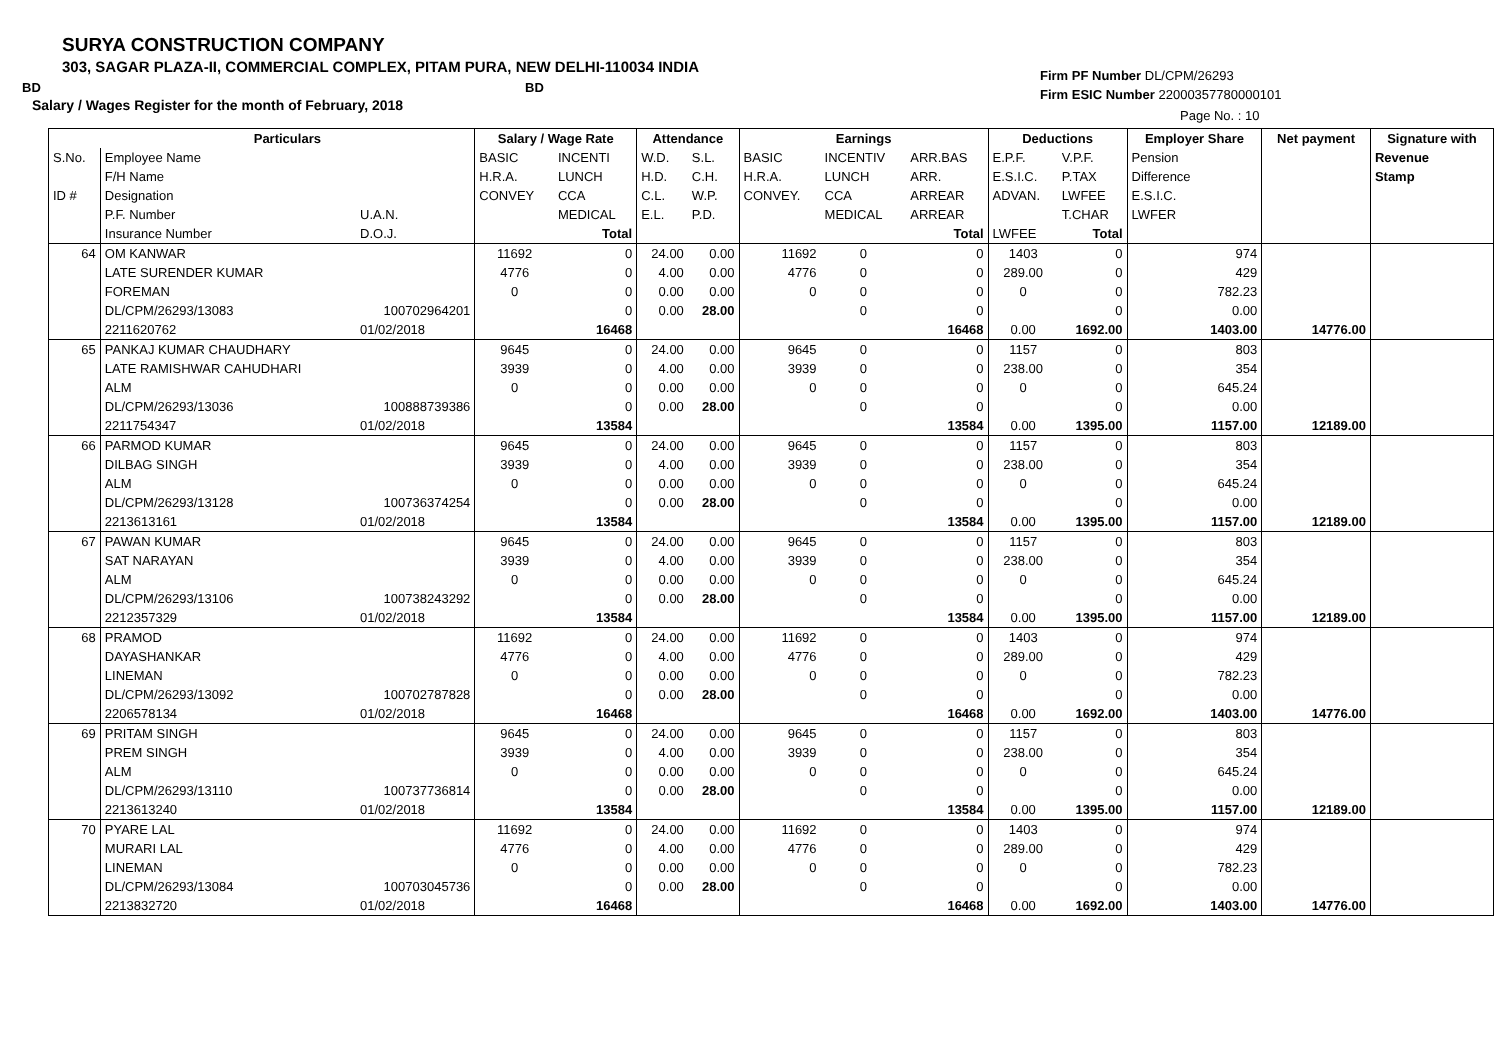SURYA CONSTRUCTION COMPANY
303, SAGAR PLAZA-II, COMMERCIAL COMPLEX, PITAM PURA, NEW DELHI-110034 INDIA
BD BD
Salary / Wages Register for the month of February, 2018
Firm PF Number DL/CPM/26293
Firm ESIC Number 22000357780000101
Page No. : 10
| | Particulars | | Salary / Wage Rate | | Attendance | | Earnings | | | Deductions | | Employer Share | Net payment | Signature with |
| --- | --- | --- | --- | --- | --- | --- | --- | --- | --- | --- | --- | --- | --- | --- |
| S.No. | Employee Name | | BASIC | INCENTI | W.D. | S.L. | BASIC | INCENTIV | ARR.BAS | E.P.F. | V.P.F. | Pension | | Revenue |
| | F/H Name | | H.R.A. | LUNCH | H.D. | C.H. | H.R.A. | LUNCH | ARR. | E.S.I.C. | P.TAX | Difference | | Stamp |
| ID # | Designation | | CONVEY | CCA | C.L. | W.P. | CONVEY. | CCA | ARREAR | ADVAN. | LWFEE | E.S.I.C. | | |
| | P.F. Number | U.A.N. | | MEDICAL | E.L. | P.D. | | MEDICAL | ARREAR | | T.CHAR | LWFER | | |
| | Insurance Number | D.O.J. | | Total | | | | | Total | LWFEE | Total | | | |
| 64 | OM KANWAR | | 11692 | 0 | 24.00 | 0.00 | 11692 | 0 | 0 | 1403 | 0 | 974 | | |
| | LATE SURENDER KUMAR | | 4776 | 0 | 4.00 | 0.00 | 4776 | 0 | 0 | 289.00 | 0 | 429 | | |
| | FOREMAN | | 0 | 0 | 0.00 | 0.00 | 0 | 0 | 0 | 0 | 0 | 782.23 | | |
| | DL/CPM/26293/13083 | 100702964201 | | 0 | 0.00 | 28.00 | | 0 | 0 | | 0 | 0.00 | | |
| | 2211620762 | 01/02/2018 | | 16468 | | | | | 16468 | 0.00 | 1692.00 | 1403.00 | 14776.00 | |
| 65 | PANKAJ KUMAR CHAUDHARY | | 9645 | 0 | 24.00 | 0.00 | 9645 | 0 | 0 | 1157 | 0 | 803 | | |
| | LATE RAMISHWAR CAHUDHARI | | 3939 | 0 | 4.00 | 0.00 | 3939 | 0 | 0 | 238.00 | 0 | 354 | | |
| | ALM | | 0 | 0 | 0.00 | 0.00 | 0 | 0 | 0 | 0 | 0 | 645.24 | | |
| | DL/CPM/26293/13036 | 100888739386 | | 0 | 0.00 | 28.00 | | 0 | 0 | | 0 | 0.00 | | |
| | 2211754347 | 01/02/2018 | | 13584 | | | | | 13584 | 0.00 | 1395.00 | 1157.00 | 12189.00 | |
| 66 | PARMOD KUMAR | | 9645 | 0 | 24.00 | 0.00 | 9645 | 0 | 0 | 1157 | 0 | 803 | | |
| | DILBAG SINGH | | 3939 | 0 | 4.00 | 0.00 | 3939 | 0 | 0 | 238.00 | 0 | 354 | | |
| | ALM | | 0 | 0 | 0.00 | 0.00 | 0 | 0 | 0 | 0 | 0 | 645.24 | | |
| | DL/CPM/26293/13128 | 100736374254 | | 0 | 0.00 | 28.00 | | 0 | 0 | | 0 | 0.00 | | |
| | 2213613161 | 01/02/2018 | | 13584 | | | | | 13584 | 0.00 | 1395.00 | 1157.00 | 12189.00 | |
| 67 | PAWAN KUMAR | | 9645 | 0 | 24.00 | 0.00 | 9645 | 0 | 0 | 1157 | 0 | 803 | | |
| | SAT NARAYAN | | 3939 | 0 | 4.00 | 0.00 | 3939 | 0 | 0 | 238.00 | 0 | 354 | | |
| | ALM | | 0 | 0 | 0.00 | 0.00 | 0 | 0 | 0 | 0 | 0 | 645.24 | | |
| | DL/CPM/26293/13106 | 100738243292 | | 0 | 0.00 | 28.00 | | 0 | 0 | | 0 | 0.00 | | |
| | 2212357329 | 01/02/2018 | | 13584 | | | | | 13584 | 0.00 | 1395.00 | 1157.00 | 12189.00 | |
| 68 | PRAMOD | | 11692 | 0 | 24.00 | 0.00 | 11692 | 0 | 0 | 1403 | 0 | 974 | | |
| | DAYASHANKAR | | 4776 | 0 | 4.00 | 0.00 | 4776 | 0 | 0 | 289.00 | 0 | 429 | | |
| | LINEMAN | | 0 | 0 | 0.00 | 0.00 | 0 | 0 | 0 | 0 | 0 | 782.23 | | |
| | DL/CPM/26293/13092 | 100702787828 | | 0 | 0.00 | 28.00 | | 0 | 0 | | 0 | 0.00 | | |
| | 2206578134 | 01/02/2018 | | 16468 | | | | | 16468 | 0.00 | 1692.00 | 1403.00 | 14776.00 | |
| 69 | PRITAM SINGH | | 9645 | 0 | 24.00 | 0.00 | 9645 | 0 | 0 | 1157 | 0 | 803 | | |
| | PREM SINGH | | 3939 | 0 | 4.00 | 0.00 | 3939 | 0 | 0 | 238.00 | 0 | 354 | | |
| | ALM | | 0 | 0 | 0.00 | 0.00 | 0 | 0 | 0 | 0 | 0 | 645.24 | | |
| | DL/CPM/26293/13110 | 100737736814 | | 0 | 0.00 | 28.00 | | 0 | 0 | | 0 | 0.00 | | |
| | 2213613240 | 01/02/2018 | | 13584 | | | | | 13584 | 0.00 | 1395.00 | 1157.00 | 12189.00 | |
| 70 | PYARE LAL | | 11692 | 0 | 24.00 | 0.00 | 11692 | 0 | 0 | 1403 | 0 | 974 | | |
| | MURARI LAL | | 4776 | 0 | 4.00 | 0.00 | 4776 | 0 | 0 | 289.00 | 0 | 429 | | |
| | LINEMAN | | 0 | 0 | 0.00 | 0.00 | 0 | 0 | 0 | 0 | 0 | 782.23 | | |
| | DL/CPM/26293/13084 | 100703045736 | | 0 | 0.00 | 28.00 | | 0 | 0 | | 0 | 0.00 | | |
| | 2213832720 | 01/02/2018 | | 16468 | | | | | 16468 | 0.00 | 1692.00 | 1403.00 | 14776.00 | |